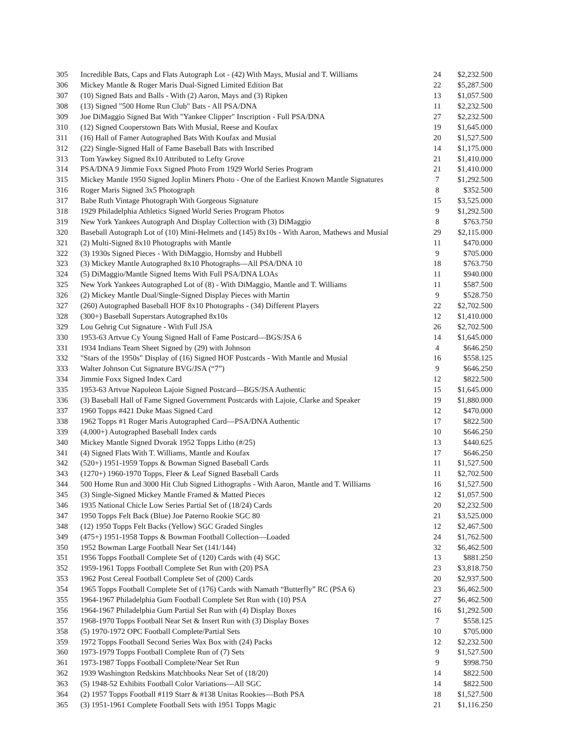| 305 | Incredible Bats, Caps and Flats Autograph Lot - (42) With Mays, Musial and T. Williams | 24 | $2,232.500 |
| 306 | Mickey Mantle & Roger Maris Dual-Signed Limited Edition Bat | 22 | $5,287.500 |
| 307 | (10) Signed Bats and Balls - With (2) Aaron, Mays and (3) Ripken | 13 | $1,057.500 |
| 308 | (13) Signed "500 Home Run Club" Bats - All PSA/DNA | 11 | $2,232.500 |
| 309 | Joe DiMaggio Signed Bat With "Yankee Clipper" Inscription - Full PSA/DNA | 27 | $2,232.500 |
| 310 | (12) Signed Cooperstown Bats With Musial, Reese and Koufax | 19 | $1,645.000 |
| 311 | (16) Hall of Famer Autographed Bats With Koufax and Musial | 20 | $1,527.500 |
| 312 | (22) Single-Signed Hall of Fame Baseball Bats with Inscribed | 14 | $1,175.000 |
| 313 | Tom Yawkey Signed 8x10 Attributed to Lefty Grove | 21 | $1,410.000 |
| 314 | PSA/DNA 9 Jimmie Foxx Signed Photo From 1929 World Series Program | 21 | $1,410.000 |
| 315 | Mickey Mantle 1950 Signed Joplin Miners Photo - One of the Earliest Known Mantle Signatures | 7 | $1,292.500 |
| 316 | Roger Maris Signed 3x5 Photograph | 8 | $352.500 |
| 317 | Babe Ruth Vintage Photograph With Gorgeous Signature | 15 | $3,525.000 |
| 318 | 1929 Philadelphia Athletics Signed World Series Program Photos | 9 | $1,292.500 |
| 319 | New York Yankees Autograph And Display Collection with (3) DiMaggio | 8 | $763.750 |
| 320 | Baseball Autograph Lot of (10) Mini-Helmets and (145) 8x10s - With Aaron, Mathews and Musial | 29 | $2,115.000 |
| 321 | (2) Multi-Signed 8x10 Photographs with Mantle | 11 | $470.000 |
| 322 | (3) 1930s Signed Pieces - With DiMaggio, Hornsby and Hubbell | 9 | $705.000 |
| 323 | (3) Mickey Mantle Autographed 8x10 Photographs—All PSA/DNA 10 | 18 | $763.750 |
| 324 | (5) DiMaggio/Mantle Signed Items With Full PSA/DNA LOAs | 11 | $940.000 |
| 325 | New York Yankees Autographed Lot of (8) - With DiMaggio, Mantle and T. Williams | 11 | $587.500 |
| 326 | (2) Mickey Mantle Dual/Single-Signed Display Pieces with Martin | 9 | $528.750 |
| 327 | (260) Autographed Baseball HOF 8x10 Photographs - (34) Different Players | 22 | $2,702.500 |
| 328 | (300+) Baseball Superstars Autographed 8x10s | 12 | $1,410.000 |
| 329 | Lou Gehrig Cut Signature - With Full JSA | 26 | $2,702.500 |
| 330 | 1953-63 Artvue Cy Young Signed Hall of Fame Postcard—BGS/JSA 6 | 14 | $1,645.000 |
| 331 | 1934 Indians Team Sheet Signed by (29) with Johnson | 4 | $646.250 |
| 332 | "Stars of the 1950s" Display of (16) Signed HOF Postcards - With Mantle and Musial | 16 | $558.125 |
| 333 | Walter Johnson Cut Signature BVG/JSA (“7”) | 9 | $646.250 |
| 334 | Jimmie Foxx Signed Index Card | 12 | $822.500 |
| 335 | 1953-63 Artvue Napoleon Lajoie Signed Postcard—BGS/JSA Authentic | 15 | $1,645.000 |
| 336 | (3) Baseball Hall of Fame Signed Government Postcards with Lajoie, Clarke and Speaker | 19 | $1,880.000 |
| 337 | 1960 Topps #421 Duke Maas Signed Card | 12 | $470.000 |
| 338 | 1962 Topps #1 Roger Maris Autographed Card—PSA/DNA Authentic | 17 | $822.500 |
| 339 | (4,000+) Autographed Baseball Index cards | 10 | $646.250 |
| 340 | Mickey Mantle Signed Dvorak 1952 Topps Litho (#/25) | 13 | $440.625 |
| 341 | (4) Signed Flats With T. Williams, Mantle and Koufax | 17 | $646.250 |
| 342 | (520+) 1951-1959 Topps & Bowman Signed Baseball Cards | 11 | $1,527.500 |
| 343 | (1270+) 1960-1970 Topps, Fleer & Leaf Signed Baseball Cards | 11 | $2,702.500 |
| 344 | 500 Home Run and 3000 Hit Club Signed Lithographs - With Aaron, Mantle and T. Williams | 16 | $1,527.500 |
| 345 | (3) Single-Signed Mickey Mantle Framed & Matted Pieces | 12 | $1,057.500 |
| 346 | 1935 National Chicle Low Series Partial Set of (18/24) Cards | 20 | $2,232.500 |
| 347 | 1950 Topps Felt Back (Blue) Joe Paterno Rookie SGC 80 | 21 | $3,525.000 |
| 348 | (12) 1950 Topps Felt Backs (Yellow) SGC Graded Singles | 12 | $2,467.500 |
| 349 | (475+) 1951-1958 Topps & Bowman Football Collection—Loaded | 24 | $1,762.500 |
| 350 | 1952 Bowman Large Football Near Set (141/144) | 32 | $6,462.500 |
| 351 | 1956 Topps Football Complete Set of (120) Cards with (4) SGC | 13 | $881.250 |
| 352 | 1959-1961 Topps Football Complete Set Run with (20) PSA | 23 | $3,818.750 |
| 353 | 1962 Post Cereal Football Complete Set of (200) Cards | 20 | $2,937.500 |
| 354 | 1965 Topps Football Complete Set of (176) Cards with Namath “Butterfly” RC (PSA 6) | 23 | $6,462.500 |
| 355 | 1964-1967 Philadelphia Gum Football Complete Set Run with (10) PSA | 27 | $6,462.500 |
| 356 | 1964-1967 Philadelphia Gum Partial Set Run with (4) Display Boxes | 16 | $1,292.500 |
| 357 | 1968-1970 Topps Football Near Set & Insert Run with (3) Display Boxes | 7 | $558.125 |
| 358 | (5) 1970-1972 OPC Football Complete/Partial Sets | 10 | $705.000 |
| 359 | 1972 Topps Football Second Series Wax Box with (24) Packs | 12 | $2,232.500 |
| 360 | 1973-1979 Topps Football Complete Run of (7) Sets | 9 | $1,527.500 |
| 361 | 1973-1987 Topps Football Complete/Near Set Run | 9 | $998.750 |
| 362 | 1939 Washington Redskins Matchbooks Near Set of (18/20) | 14 | $822.500 |
| 363 | (5) 1948-52 Exhibits Football Color Variations—All SGC | 14 | $822.500 |
| 364 | (2) 1957 Topps Football #119 Starr & #138 Unitas Rookies—Both PSA | 18 | $1,527.500 |
| 365 | (3) 1951-1961 Complete Football Sets with 1951 Topps Magic | 21 | $1,116.250 |